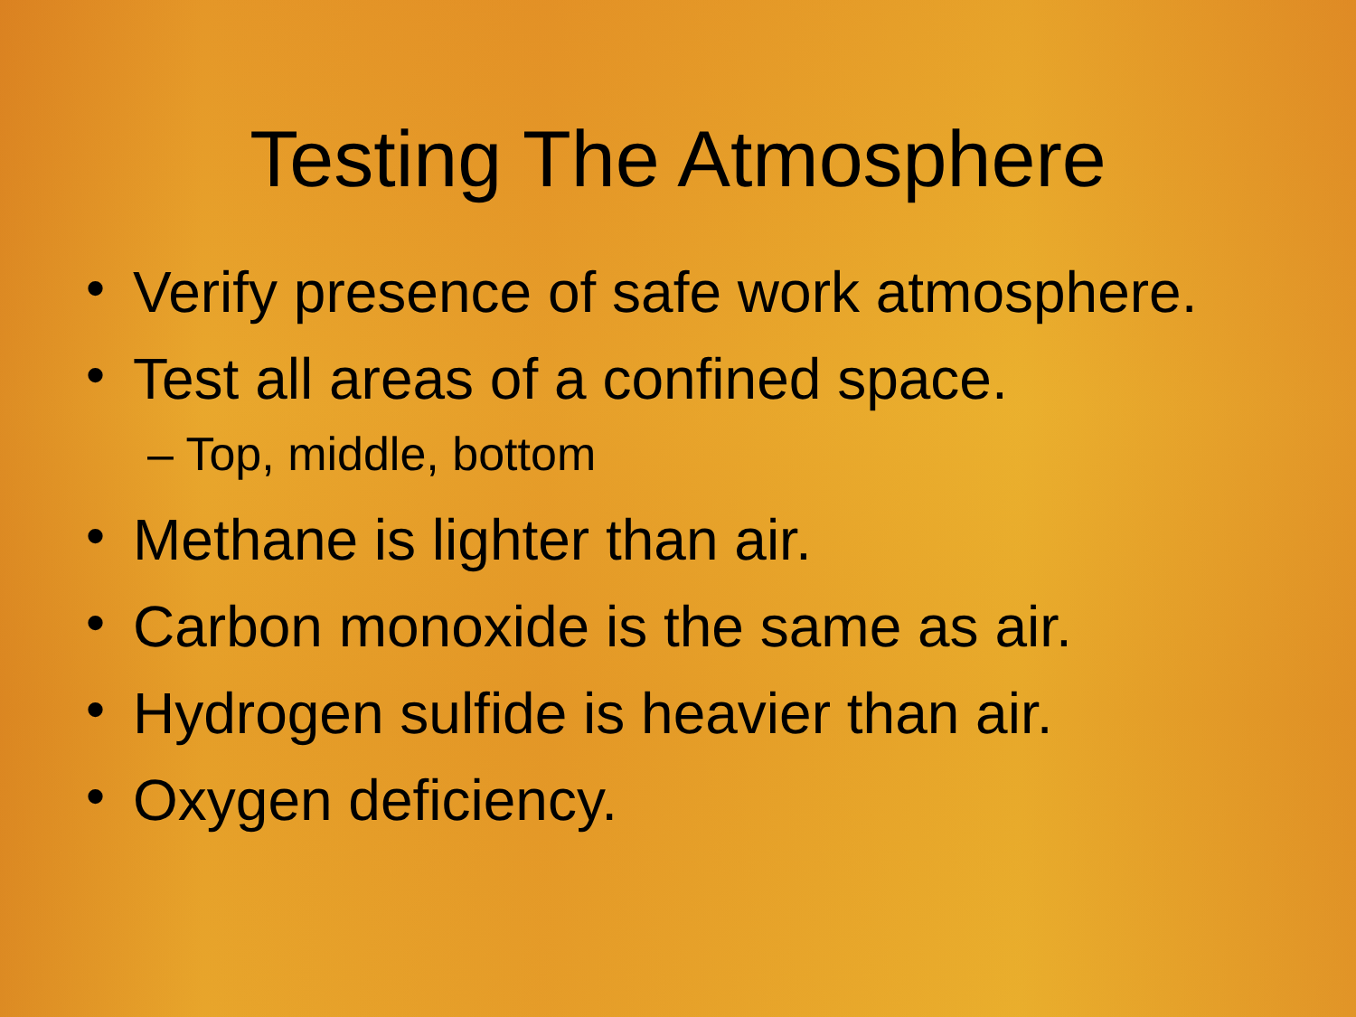Testing The Atmosphere
• Verify presence of safe work atmosphere.
• Test all areas of a confined space.
– Top, middle, bottom
• Methane is lighter than air.
• Carbon monoxide is the same as air.
• Hydrogen sulfide is heavier than air.
• Oxygen deficiency.